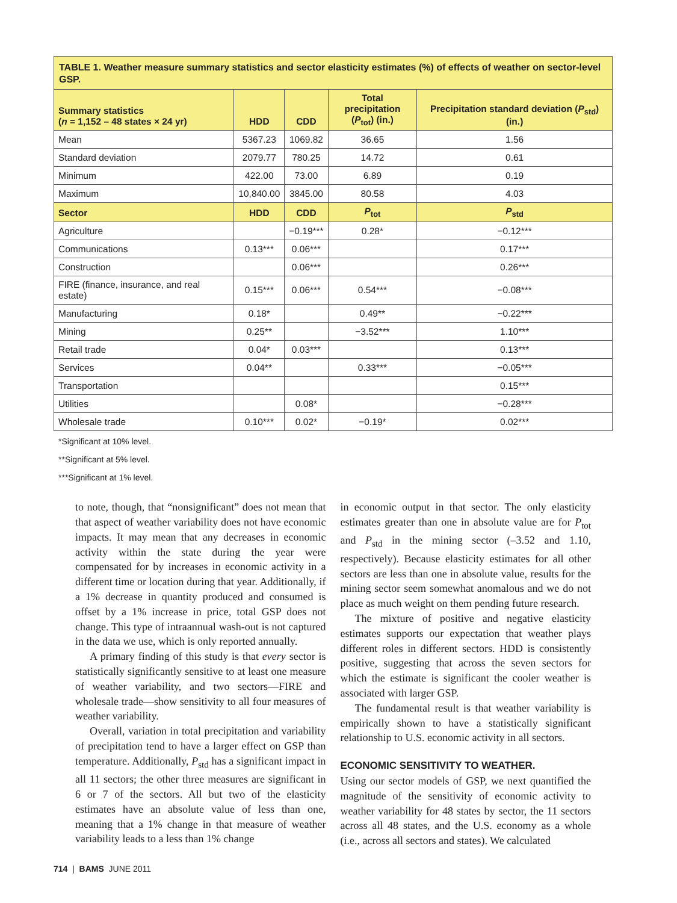TABLE 1. Weather measure summary statistics and sector elasticity estimates (%) of effects of weather on sector-level GSP.
| Summary statistics ( n = 1,152 – 48 states × 24 yr) | HDD | CDD | Total precipitation ( P<sub>tot</sub>) (in.) | Precipitation standard deviation ( P<sub>std</sub>) (in.) |
| --- | --- | --- | --- | --- |
| Mean | 5367.23 | 1069.82 | 36.65 | 1.56 |
| Standard deviation | 2079.77 | 780.25 | 14.72 | 0.61 |
| Minimum | 422.00 | 73.00 | 6.89 | 0.19 |
| Maximum | 10,840.00 | 3845.00 | 80.58 | 4.03 |
| Sector | HDD | CDD | P<sub>tot</sub> | P<sub>std</sub> |
| Agriculture | | −0.19*** | 0.28* | −0.12*** |
| Communications | 0.13*** | 0.06*** | | 0.17*** |
| Construction | | 0.06*** | | 0.26*** |
| FIRE (finance, insurance, and real estate) | 0.15*** | 0.06*** | 0.54*** | −0.08*** |
| Manufacturing | 0.18* | | 0.49** | −0.22*** |
| Mining | 0.25** | | −3.52*** | 1.10*** |
| Retail trade | 0.04* | 0.03*** | | 0.13*** |
| Services | 0.04** | | 0.33*** | −0.05*** |
| Transportation | | | | 0.15*** |
| Utilities | | 0.08* | | −0.28*** |
| Wholesale trade | 0.10*** | 0.02* | −0.19* | 0.02*** |
*Significant at 10% level.
**Significant at 5% level.
***Significant at 1% level.
to note, though, that “nonsignificant” does not mean that that aspect of weather variability does not have economic impacts. It may mean that any decreases in economic activity within the state during the year were compensated for by increases in economic activity in a different time or location during that year. Additionally, if a 1% decrease in quantity produced and consumed is offset by a 1% increase in price, total GSP does not change. This type of intraannual wash-out is not captured in the data we use, which is only reported annually.
A primary finding of this study is that every sector is statistically significantly sensitive to at least one measure of weather variability, and two sectors—FIRE and wholesale trade—show sensitivity to all four measures of weather variability.
Overall, variation in total precipitation and variability of precipitation tend to have a larger effect on GSP than temperature. Additionally, P<sub>std</sub> has a significant impact in all 11 sectors; the other three measures are significant in 6 or 7 of the sectors. All but two of the elasticity estimates have an absolute value of less than one, meaning that a 1% change in that measure of weather variability leads to a less than 1% change
in economic output in that sector. The only elasticity estimates greater than one in absolute value are for P<sub>tot</sub> and P<sub>std</sub> in the mining sector (–3.52 and 1.10, respectively). Because elasticity estimates for all other sectors are less than one in absolute value, results for the mining sector seem somewhat anomalous and we do not place as much weight on them pending future research.
The mixture of positive and negative elasticity estimates supports our expectation that weather plays different roles in different sectors. HDD is consistently positive, suggesting that across the seven sectors for which the estimate is significant the cooler weather is associated with larger GSP.
The fundamental result is that weather variability is empirically shown to have a statistically significant relationship to U.S. economic activity in all sectors.
ECONOMIC SENSITIVITY TO WEATHER.
Using our sector models of GSP, we next quantified the magnitude of the sensitivity of economic activity to weather variability for 48 states by sector, the 11 sectors across all 48 states, and the U.S. economy as a whole (i.e., across all sectors and states). We calculated
714 | BAMS JUNE 2011